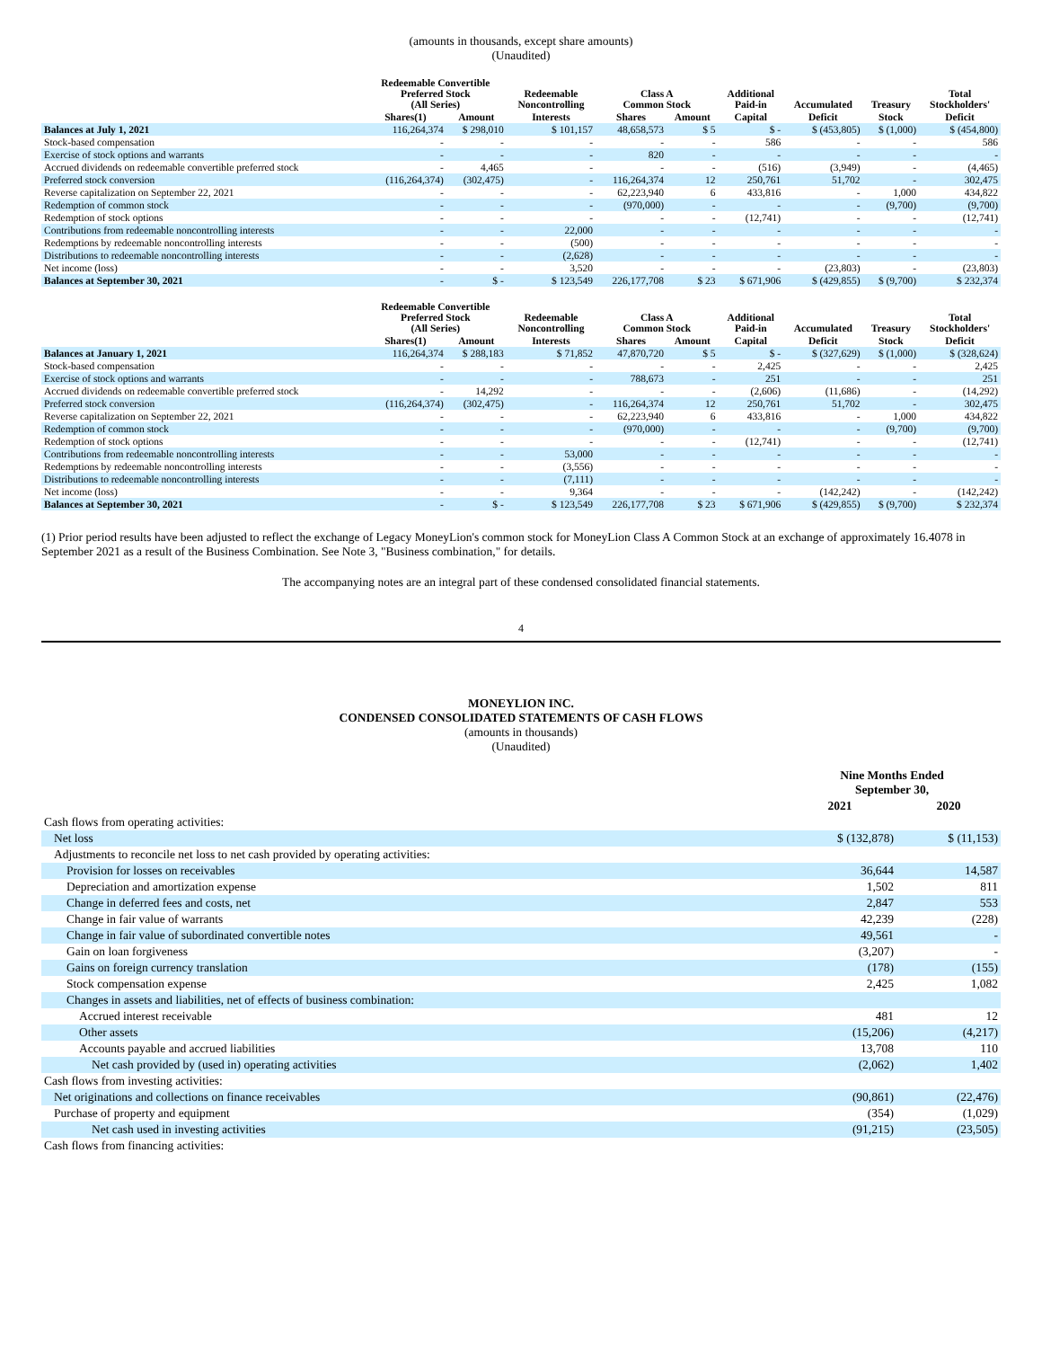(amounts in thousands, except share amounts)
(Unaudited)
| | Redeemable Convertible Preferred Stock (All Series) | | Redeemable Noncontrolling | Class A Common Stock | | Additional Paid-in | Accumulated | Treasury | Total Stockholders' |
| --- | --- | --- | --- | --- | --- | --- | --- | --- | --- |
| | Shares(1) | Amount | Interests | Shares | Amount | Capital | Deficit | Stock | Deficit |
| Balances at July 1, 2021 | 116,264,374 | $ 298,010 | $ 101,157 | 48,658,573 | $ 5 | $ - | $ (453,805) | $ (1,000) | $ (454,800) |
| Stock-based compensation | - | - | - | - | - | 586 | - | - | 586 |
| Exercise of stock options and warrants | - | - | - | 820 | - | - | - | - | - |
| Accrued dividends on redeemable convertible preferred stock | - | 4,465 | - | - | - | (516) | (3,949) | - | (4,465) |
| Preferred stock conversion | (116,264,374) | (302,475) | - | 116,264,374 | 12 | 250,761 | 51,702 | - | 302,475 |
| Reverse capitalization on September 22, 2021 | - | - | - | 62,223,940 | 6 | 433,816 | - | 1,000 | 434,822 |
| Redemption of common stock | - | - | - | (970,000) | - | - | - | (9,700) | (9,700) |
| Redemption of stock options | - | - | - | - | - | (12,741) | - | - | (12,741) |
| Contributions from redeemable noncontrolling interests | - | - | 22,000 | - | - | - | - | - | - |
| Redemptions by redeemable noncontrolling interests | - | - | (500) | - | - | - | - | - | - |
| Distributions to redeemable noncontrolling interests | - | - | (2,628) | - | - | - | - | - | - |
| Net income (loss) | - | - | 3,520 | - | - | - | (23,803) | - | (23,803) |
| Balances at September 30, 2021 | - | $ - | $ 123,549 | 226,177,708 | $ 23 | $ 671,906 | $ (429,855) | $ (9,700) | $ 232,374 |
| | Redeemable Convertible Preferred Stock (All Series) | | Redeemable Noncontrolling | Class A Common Stock | | Additional Paid-in | Accumulated | Treasury | Total Stockholders' |
| --- | --- | --- | --- | --- | --- | --- | --- | --- | --- |
| | Shares(1) | Amount | Interests | Shares | Amount | Capital | Deficit | Stock | Deficit |
| Balances at January 1, 2021 | 116,264,374 | $ 288,183 | $ 71,852 | 47,870,720 | $ 5 | $ - | $ (327,629) | $ (1,000) | $ (328,624) |
| Stock-based compensation | - | - | - | - | - | 2,425 | - | - | 2,425 |
| Exercise of stock options and warrants | - | - | - | 788,673 | - | 251 | - | - | 251 |
| Accrued dividends on redeemable convertible preferred stock | - | 14,292 | - | - | - | (2,606) | (11,686) | - | (14,292) |
| Preferred stock conversion | (116,264,374) | (302,475) | - | 116,264,374 | 12 | 250,761 | 51,702 | - | 302,475 |
| Reverse capitalization on September 22, 2021 | - | - | - | 62,223,940 | 6 | 433,816 | - | 1,000 | 434,822 |
| Redemption of common stock | - | - | - | (970,000) | - | - | - | (9,700) | (9,700) |
| Redemption of stock options | - | - | - | - | - | (12,741) | - | - | (12,741) |
| Contributions from redeemable noncontrolling interests | - | - | 53,000 | - | - | - | - | - | - |
| Redemptions by redeemable noncontrolling interests | - | - | (3,556) | - | - | - | - | - | - |
| Distributions to redeemable noncontrolling interests | - | - | (7,111) | - | - | - | - | - | - |
| Net income (loss) | - | - | 9,364 | - | - | - | (142,242) | - | (142,242) |
| Balances at September 30, 2021 | - | $ - | $ 123,549 | 226,177,708 | $ 23 | $ 671,906 | $ (429,855) | $ (9,700) | $ 232,374 |
(1) Prior period results have been adjusted to reflect the exchange of Legacy MoneyLion's common stock for MoneyLion Class A Common Stock at an exchange of approximately 16.4078 in September 2021 as a result of the Business Combination. See Note 3, "Business combination," for details.
The accompanying notes are an integral part of these condensed consolidated financial statements.
4
MONEYLION INC.
CONDENSED CONSOLIDATED STATEMENTS OF CASH FLOWS
(amounts in thousands)
(Unaudited)
| | Nine Months Ended September 30, | |
| --- | --- | --- |
| | 2021 | 2020 |
| Cash flows from operating activities: | | |
| Net loss | $ (132,878) | $ (11,153) |
| Adjustments to reconcile net loss to net cash provided by operating activities: | | |
| Provision for losses on receivables | 36,644 | 14,587 |
| Depreciation and amortization expense | 1,502 | 811 |
| Change in deferred fees and costs, net | 2,847 | 553 |
| Change in fair value of warrants | 42,239 | (228) |
| Change in fair value of subordinated convertible notes | 49,561 | - |
| Gain on loan forgiveness | (3,207) | - |
| Gains on foreign currency translation | (178) | (155) |
| Stock compensation expense | 2,425 | 1,082 |
| Changes in assets and liabilities, net of effects of business combination: | | |
| Accrued interest receivable | 481 | 12 |
| Other assets | (15,206) | (4,217) |
| Accounts payable and accrued liabilities | 13,708 | 110 |
| Net cash provided by (used in) operating activities | (2,062) | 1,402 |
| Cash flows from investing activities: | | |
| Net originations and collections on finance receivables | (90,861) | (22,476) |
| Purchase of property and equipment | (354) | (1,029) |
| Net cash used in investing activities | (91,215) | (23,505) |
| Cash flows from financing activities: | | |